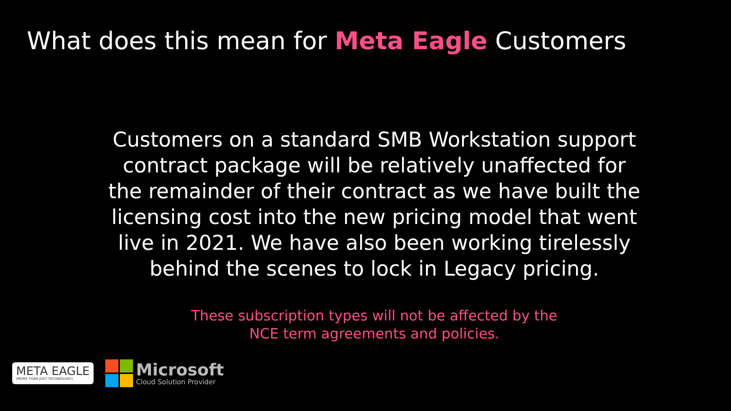What does this mean for Meta Eagle Customers
Customers on a standard SMB Workstation support contract package will be relatively unaffected for the remainder of their contract as we have built the licensing cost into the new pricing model that went live in 2021. We have also been working tirelessly behind the scenes to lock in Legacy pricing.
These subscription types will not be affected by the NCE term agreements and policies.
META EAGLE
(MORE THAN JUST TECHNOLOGY)
Microsoft
Cloud Solution Provider